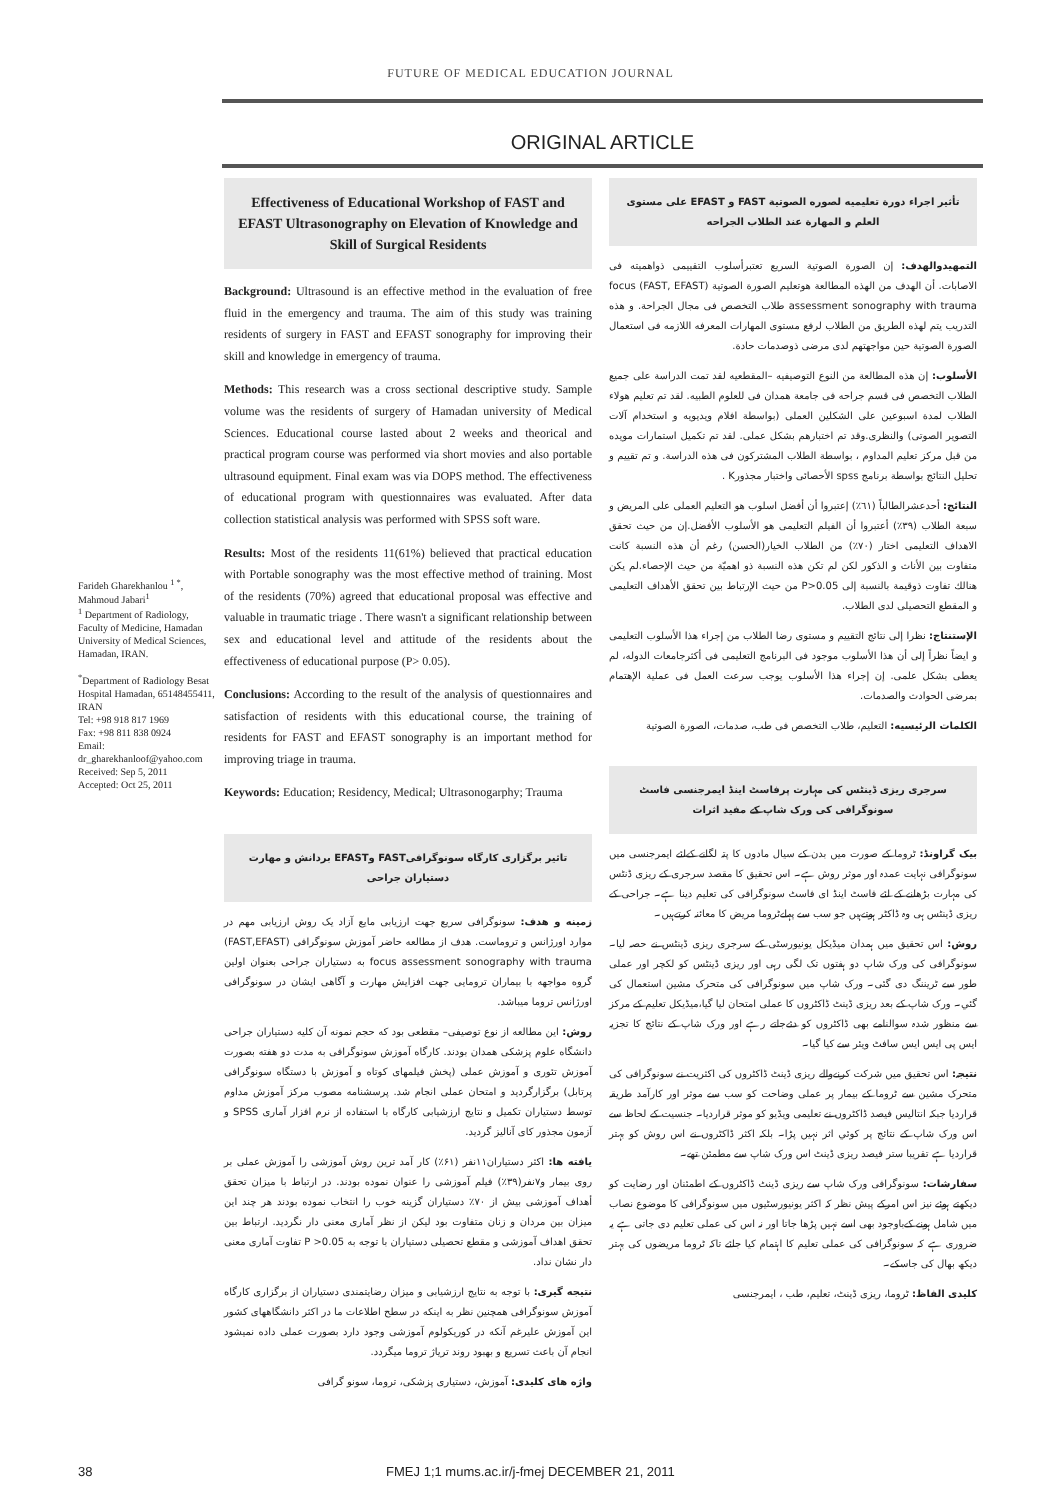FUTURE OF MEDICAL EDUCATION JOURNAL
ORIGINAL ARTICLE
Farideh Gharekhanlou <sup>1 *</sup>, Mahmoud Jabari<sup>1</sup>
<sup>1</sup> Department of Radiology, Faculty of Medicine, Hamadan University of Medical Sciences, Hamadan, IRAN.
<sup>*</sup> Department of Radiology Besat Hospital Hamadan, 65148455411, IRAN
Tel: +98 918 817 1969
Fax: +98 811 838 0924
Email: dr_gharekhanloof@yahoo.com
Received: Sep 5, 2011
Accepted: Oct 25, 2011
Effectiveness of Educational Workshop of FAST and EFAST Ultrasonography on Elevation of Knowledge and Skill of Surgical Residents
Background: Ultrasound is an effective method in the evaluation of free fluid in the emergency and trauma. The aim of this study was training residents of surgery in FAST and EFAST sonography for improving their skill and knowledge in emergency of trauma.
Methods: This research was a cross sectional descriptive study. Sample volume was the residents of surgery of Hamadan university of Medical Sciences. Educational course lasted about 2 weeks and theorical and practical program course was performed via short movies and also portable ultrasound equipment. Final exam was via DOPS method. The effectiveness of educational program with questionnaires was evaluated. After data collection statistical analysis was performed with SPSS soft ware.
Results: Most of the residents 11(61%) believed that practical education with Portable sonography was the most effective method of training. Most of the residents (70%) agreed that educational proposal was effective and valuable in traumatic triage . There wasn't a significant relationship between sex and educational level and attitude of the residents about the effectiveness of educational purpose (P> 0.05).
Conclusions: According to the result of the analysis of questionnaires and satisfaction of residents with this educational course, the training of residents for FAST and EFAST sonography is an important method for improving triage in trauma.
Keywords: Education; Residency, Medical; Ultrasonogarphy; Trauma
تاثیر برگزاری کارگاه سونوگرافیFAST وEFAST بردانش و مهارت دستیاران جراحی
زمینه و هدف: سونوگرافی سریع جهت ارزیابی مایع آزاد یک روش ارزیابی مهم در موارد اورژانس و تروماست. هدف از مطالعه حاضر آموزش سونوگرافی (FAST,EFAST) focus assessment sonography with trauma به دستیاران جراحی بعنوان اولین گروه مواجهه با بیماران ترومایی جهت افزایش مهارت و آگاهی ایشان در سونوگرافی اورژانس تروما میباشد.
روش: این مطالعه از نوع توصیفی– مقطعی بود که حجم نمونه آن کلیه دستیاران جراحی دانشگاه علوم پزشکی همدان بودند. کارگاه آموزش سونوگرافی به مدت دو هفته بصورت آموزش تئوری و آموزش عملی (پخش فیلمهای کوتاه و آموزش با دستگاه سونوگرافی پرتابل) برگزارگردید و امتحان عملی انجام شد. پرسشنامه مصوب مرکز آموزش مداوم توسط دستیاران تکمیل و نتایج ارزشیابی کارگاه با استفاده از نرم افزار آماری SPSS و آزمون مجذور کای آنالیز گردید.
یافته ها: اکثر دستیاران۱۱نفر (۶۱٪) کار آمد ترین روش آموزشی را آموزش عملی بر روی بیمار و۷نفر(۳۹٪) فیلم آموزشی را عنوان نموده بودند. در ارتباط با میزان تحقق أهداف آموزشی بیش از ۷۰٪ دستیاران گزینه خوب را انتخاب نموده بودند هر چند این میزان بین مردان و زنان متفاوت بود لیکن از نظر آماری معنی دار نگردید. ارتباط بین تحقق اهداف آموزشی و مقطع تحصیلی دستیاران با توجه به P >0.05 تفاوت آماری معنی دار نشان نداد.
نتیجه گیری: با توجه به نتایج ارزشیابی و میزان رضایتمندی دستیاران از برگزاری کارگاه آموزش سونوگرافی همچنین نظر به اینکه در سطح اطلاعات ما در اکثر دانشگاههای کشور این آموزش علیرغم آنکه در کوریکولوم آموزشی وجود دارد بصورت عملی داده نمیشود انجام آن باعث تسریع و بهبود روند تریاژ تروما میگردد.
واژه های کلیدی: آموزش، دستیاری پزشکی، تروما، سونو گرافی
تأثیر اجراء دورة تعلیمیه لصوره الصوتیة FAST و EFAST على مستوى العلم و المهارة عند الطلاب الجراحه
التمهیدوالهدف: إن الصورة الصوتیة السریع تعتبرأسلوب التقییمی ذواهمیته فی الاصابات. أن الهدف من الهذه المطالعة هوتعلیم الصورة الصوتیة (FAST, EFAST) focus assessment sonography with trauma طلاب التخصص فی مجال الجراحة. و هذه التدریب یتم لهذه الطریق من الطلاب لرفع مستوى المهارات المعرفه اللازمه فی استعمال الصورة الصوتیة حین مواجهتهم لدى مرضى ذوصدمات حادة.
الأسلوب: إن هذه المطالعة من النوع التوصیفیه –المقطعیه لقد تمت الدراسة على جمیع الطلاب التخصص فی قسم جراحه فی جامعة همدان فی للعلوم الطبیه. لقد تم تعلیم هولاء الطلاب لمدة اسبوعین على الشكلین العملی (بواسطة افلام ویدیویه و استخدام آلات التصویر الصوتی) والنظری.وقد تم اختبارهم بشكل عملی. لقد تم تكمیل استمارات مویده من قبل مركز تعلیم المداوم ، بواسطة الطلاب المشتركون فی هذه الدراسة. و تم تقییم و تحلیل النتائج بواسطة برنامج spss الأحصائی واختبار مجذورK .
النتائج: أحدعشرالطالباً (٦١٪) إعتبروا أن أفضل اسلوب هو التعلیم العملی على المریض و سبعة الطلاب (٣٩٪) أعتبروا أن الفیلم التعلیمی هو الأسلوب الأفضل.إن من حیث تحقق الاهداف التعلیمی اختار (٧٠٪) من الطلاب الخیار(الحسن) رغم أن هذه النسبة كانت متفاوت بین الأناث و الذكور لكن لم تكن هذه النسبة ذو اهمیّة من حیث الإحصاء.لم یكن هنالك تفاوت ذوقیمة بالنسبة إلى P>0.05 من حیث الإرتباط بین تحقق الأهداف التعلیمی و المقطع التحصیلی لدى الطلاب.
الإستنتاج: نظرا إلى نتائج التقییم و مستوى رضا الطلاب من إجراء هذا الأسلوب التعلیمی و ایضاً نظراً إلى أن هذا الأسلوب موجود فی البرنامج التعلیمی فی أكثرجامعات الدوله، لم یعطى بشكل علمی. إن إجراء هذا الأسلوب یوجب سرعت العمل فی عملیة الإهتمام بمرضى الحوادث والصدمات.
الكلمات الرئیسیه: التعلیم، طلاب التخصص فی طب، صدمات، الصورة الصوتیة
سرجری ریزی ڈینٹس کی مہارت پرفاسٹ اینڈ ایمرجنسی فاسٹ سونوگرافی کی ورک شاپ کے مفید اثرات
بیک گراونڈ: ٹروما کے صورت میں بدن کے سیال مادوں کا پتہ لگانے کےلئے ایمرجنسی میں سونوگرافی نہایت عمدہ اور موثر روش ہے۔ اس تحقیق کا مقصد سرجری کے ریزی ڈنٹس کی مہارت بڑھانے کے لئے فاسٹ اینڈ ای فاسٹ سونوگرافی کی تعلیم دینا ہے۔ جراحی کے ریزی ڈینٹس ہی وہ ڈاکٹر ہوتےہیں جو سب سے پہلےٹروما مریض کا معائنہ کرتےہیں۔
روش: اس تحقیق میں ہمدان میڈیکل یونیورسٹی کے سرجری ریزی ڈینٹس نے حصہ لیا۔ سونوگرافی کی ورک شاپ دو ہفتوں تک لگی رہی اور ریزی ڈینٹس کو لکچر اور عملی طور سے ٹریننگ دی گئی۔ ورک شاپ میں سونوگرافی کی متحرک مشین استعمال کی گئي۔ ورک شاپ کے بعد ریزی ڈینٹ ڈاکٹروں کا عملی امتحان لیا گیا،میڈیکل تعلیم کے مرکز سے منظور شدہ سوالنامے بھی ڈاکٹروں کو دئےجاتے رہے اور ورک شاپ کے نتائج کا تجزیہ ایس پی ایس ایس سافٹ ویئر سے کیا گیا۔
نتیجہ: اس تحقیق میں شرکت کرنےوالے ریزی ڈینٹ ڈاکٹروں کی اکثریت نے سونوگرافی کی متحرک مشین سے ٹروما کے بیمار پر عملی وضاحت کو سب سے موثر اور کارآمد طریقہ قراردیا جبکہ انتالیس فیصد ڈاکٹروں نے تعلیمی ویڈیو کو موثر قراردیا۔ جنسیت کے لحاظ سے اس ورک شاپ کے نتائج پر کوئي اثر نہیں پڑا۔ بلکہ اکثر ڈاکٹروں نے اس روش کو بہتر قراردیا ہے تقریبا ستر فیصد ریزی ڈینٹ اس ورک شاپ سے مطمئن تھے۔
سفارشات: سونوگرافی ورک شاپ سے ریزی ڈینٹ ڈاکٹروں کے اطمئنان اور رضایت کو دیکھتے ہوئے نیز اس امرکے پیش نظر کہ اکثر یونیورسٹیوں میں سونوگرافی کا موضوع نصاب میں شامل ہونے کےباوجود بھی اسے نہیں پڑھا جاتا اور نہ اس کی عملی تعلیم دی جاتی ہے یہ ضروری ہے کہ سونوگرافی کی عملی تعلیم کا اہتمام کیا جائے تاکہ ٹروما مریضوں کی بہتر دیکھ بھال کی جاسکے۔
کلیدی الفاظ: ٹروما، ریزی ڈینٹ، تعلیم، طب ، ایمرجنسی
38 FMEJ 1;1 mums.ac.ir/j-fmej DECEMBER 21, 2011